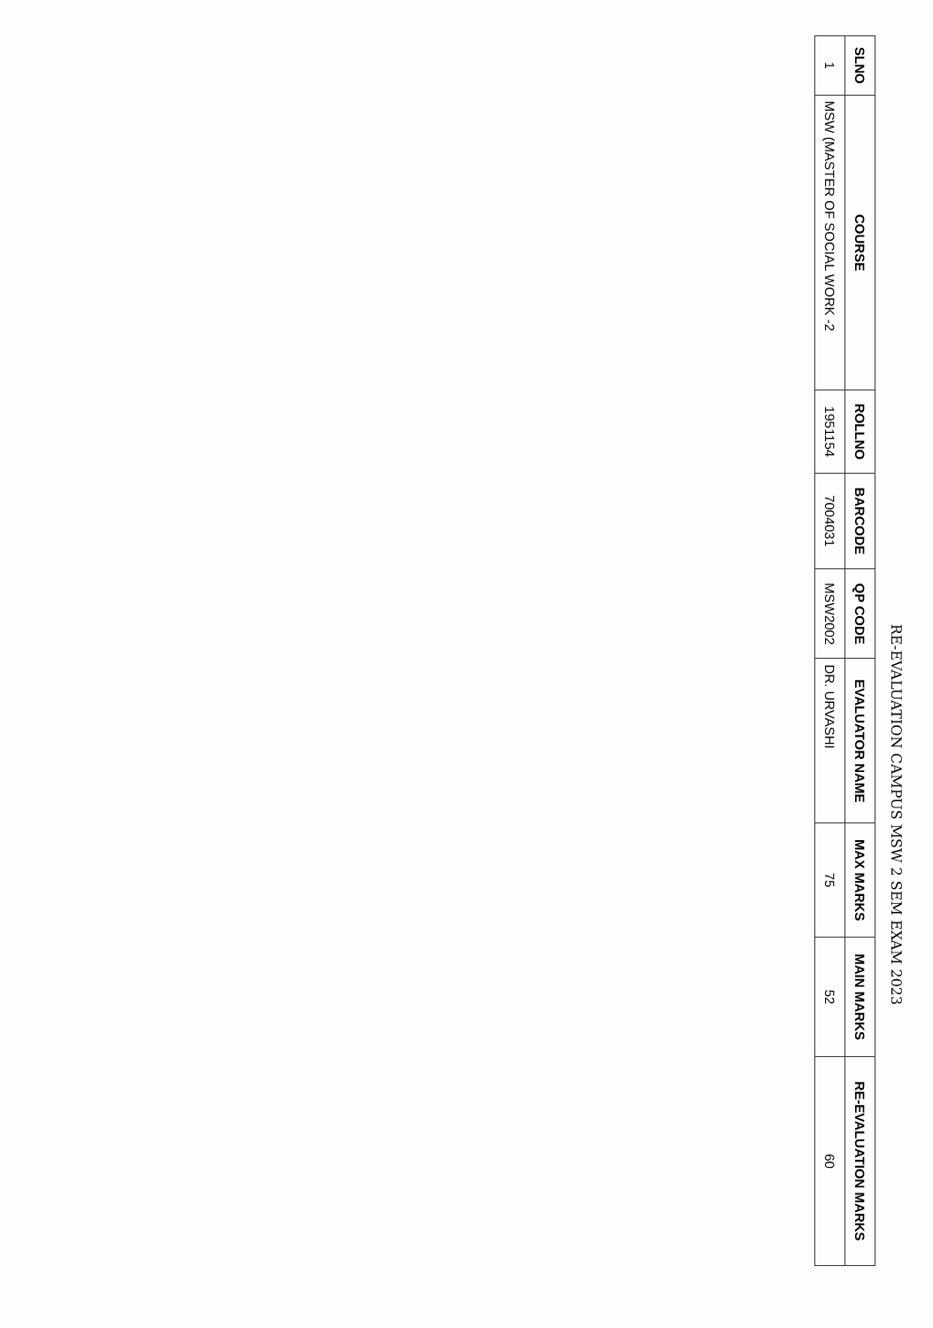RE-EVALUATION CAMPUS MSW 2 SEM EXAM 2023
| SLNO | COURSE | ROLLNO | BARCODE | QP CODE | EVALUATOR NAME | MAX MARKS | MAIN MARKS | RE-EVALUATION MARKS |
| --- | --- | --- | --- | --- | --- | --- | --- | --- |
| 1 | MSW (MASTER OF SOCIAL WORK -2 | 1951154 | 7004031 | MSW2002 | DR. URVASHI | 75 | 52 | 60 |